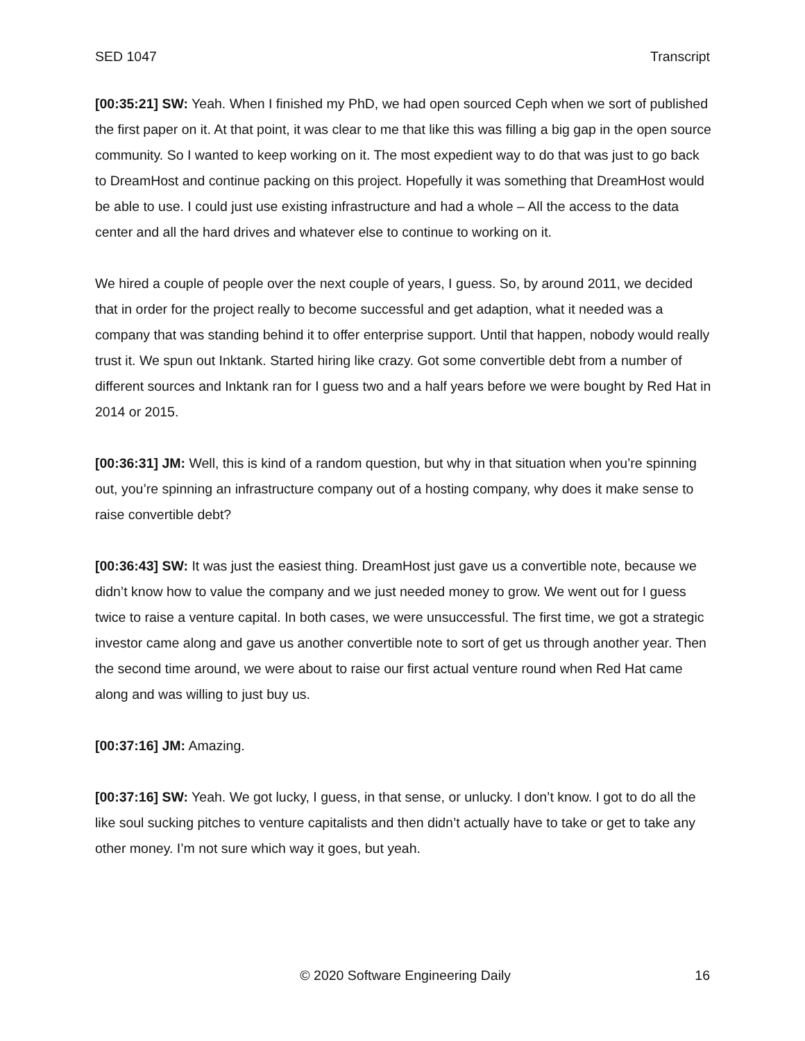SED 1047 Transcript
[00:35:21] SW: Yeah. When I finished my PhD, we had open sourced Ceph when we sort of published the first paper on it. At that point, it was clear to me that like this was filling a big gap in the open source community. So I wanted to keep working on it. The most expedient way to do that was just to go back to DreamHost and continue packing on this project. Hopefully it was something that DreamHost would be able to use. I could just use existing infrastructure and had a whole – All the access to the data center and all the hard drives and whatever else to continue to working on it.
We hired a couple of people over the next couple of years, I guess. So, by around 2011, we decided that in order for the project really to become successful and get adaption, what it needed was a company that was standing behind it to offer enterprise support. Until that happen, nobody would really trust it. We spun out Inktank. Started hiring like crazy. Got some convertible debt from a number of different sources and Inktank ran for I guess two and a half years before we were bought by Red Hat in 2014 or 2015.
[00:36:31] JM: Well, this is kind of a random question, but why in that situation when you’re spinning out, you’re spinning an infrastructure company out of a hosting company, why does it make sense to raise convertible debt?
[00:36:43] SW: It was just the easiest thing. DreamHost just gave us a convertible note, because we didn’t know how to value the company and we just needed money to grow. We went out for I guess twice to raise a venture capital. In both cases, we were unsuccessful. The first time, we got a strategic investor came along and gave us another convertible note to sort of get us through another year. Then the second time around, we were about to raise our first actual venture round when Red Hat came along and was willing to just buy us.
[00:37:16] JM: Amazing.
[00:37:16] SW: Yeah. We got lucky, I guess, in that sense, or unlucky. I don’t know. I got to do all the like soul sucking pitches to venture capitalists and then didn’t actually have to take or get to take any other money. I’m not sure which way it goes, but yeah.
© 2020 Software Engineering Daily 16